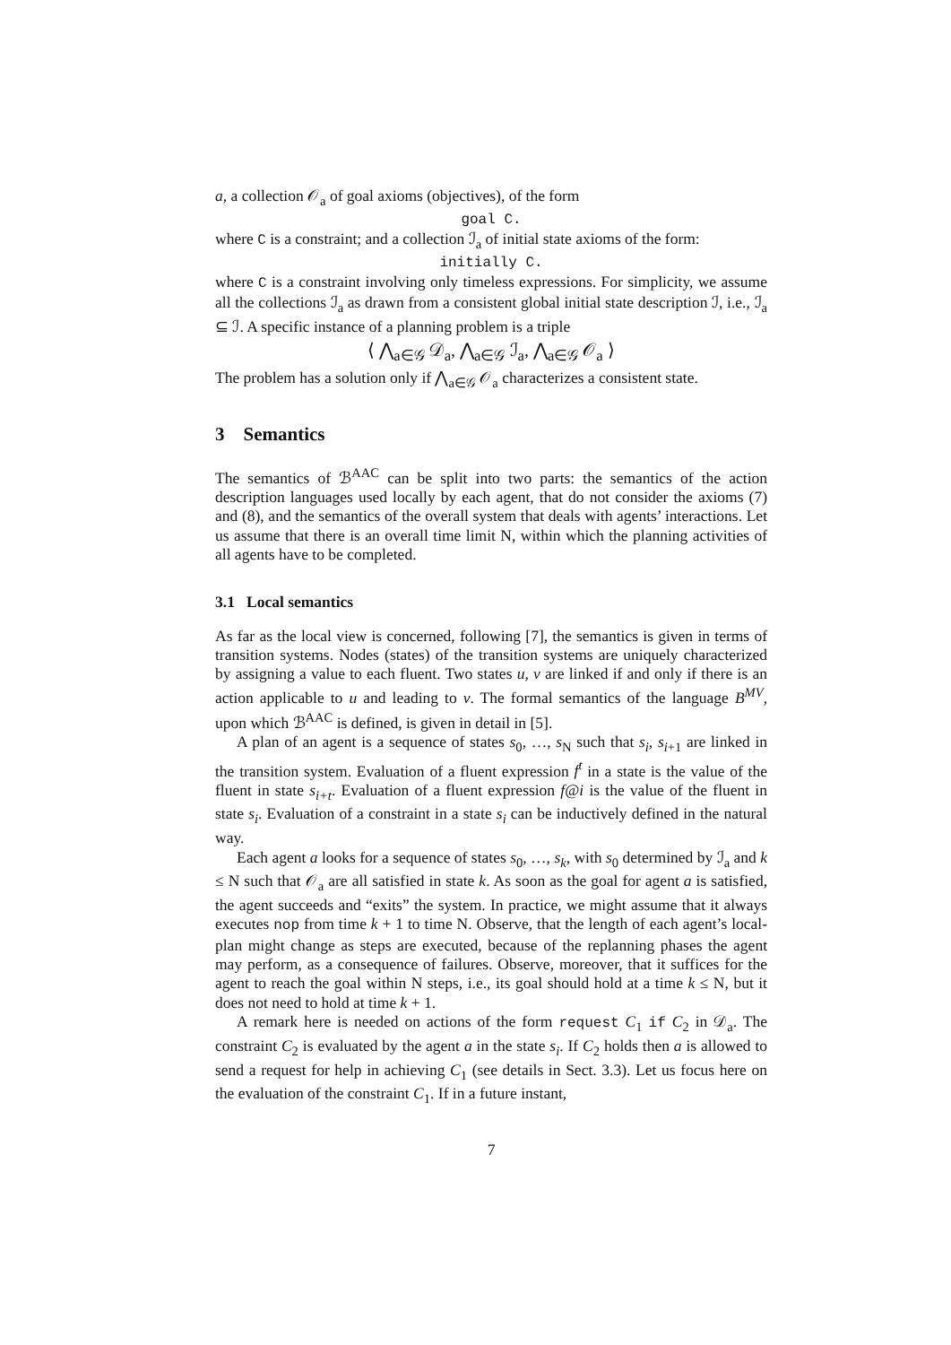a, a collection 𝒪<sub>a</sub> of goal axioms (objectives), of the form
goal C.
where C is a constraint; and a collection ℐ<sub>a</sub> of initial state axioms of the form:
initially C.
where C is a constraint involving only timeless expressions. For simplicity, we assume all the collections ℐ<sub>a</sub> as drawn from a consistent global initial state description ℐ, i.e., ℐ<sub>a</sub> ⊆ ℐ. A specific instance of a planning problem is a triple
⟨ ⋀<sub>a∈𝒢</sub> 𝒟<sub>a</sub>, ⋀<sub>a∈𝒢</sub> ℐ<sub>a</sub>, ⋀<sub>a∈𝒢</sub> 𝒪<sub>a</sub> ⟩
The problem has a solution only if ⋀<sub>a∈𝒢</sub> 𝒪<sub>a</sub> characterizes a consistent state.
3 Semantics
The semantics of ℬ<sup>AAC</sup> can be split into two parts: the semantics of the action description languages used locally by each agent, that do not consider the axioms (7) and (8), and the semantics of the overall system that deals with agents’ interactions. Let us assume that there is an overall time limit N, within which the planning activities of all agents have to be completed.
3.1 Local semantics
As far as the local view is concerned, following [7], the semantics is given in terms of transition systems. Nodes (states) of the transition systems are uniquely characterized by assigning a value to each fluent. Two states u, v are linked if and only if there is an action applicable to u and leading to v. The formal semantics of the language B<sup>MV</sup>, upon which ℬ<sup>AAC</sup> is defined, is given in detail in [5].
A plan of an agent is a sequence of states s<sub>0</sub>, …, s<sub>N</sub> such that s<sub>i</sub>, s<sub>i+1</sub> are linked in the transition system. Evaluation of a fluent expression f<sup>t</sup> in a state is the value of the fluent in state s<sub>i+t</sub>. Evaluation of a fluent expression f@i is the value of the fluent in state s<sub>i</sub>. Evaluation of a constraint in a state s<sub>i</sub> can be inductively defined in the natural way.
Each agent a looks for a sequence of states s<sub>0</sub>, …, s<sub>k</sub>, with s<sub>0</sub> determined by ℐ<sub>a</sub> and k ≤ N such that 𝒪<sub>a</sub> are all satisfied in state k. As soon as the goal for agent a is satisfied, the agent succeeds and “exits” the system. In practice, we might assume that it always executes nop from time k + 1 to time N. Observe, that the length of each agent’s local-plan might change as steps are executed, because of the replanning phases the agent may perform, as a consequence of failures. Observe, moreover, that it suffices for the agent to reach the goal within N steps, i.e., its goal should hold at a time k ≤ N, but it does not need to hold at time k + 1.
A remark here is needed on actions of the form request C<sub>1</sub> if C<sub>2</sub> in 𝒟<sub>a</sub>. The constraint C<sub>2</sub> is evaluated by the agent a in the state s<sub>i</sub>. If C<sub>2</sub> holds then a is allowed to send a request for help in achieving C<sub>1</sub> (see details in Sect. 3.3). Let us focus here on the evaluation of the constraint C<sub>1</sub>. If in a future instant,
7